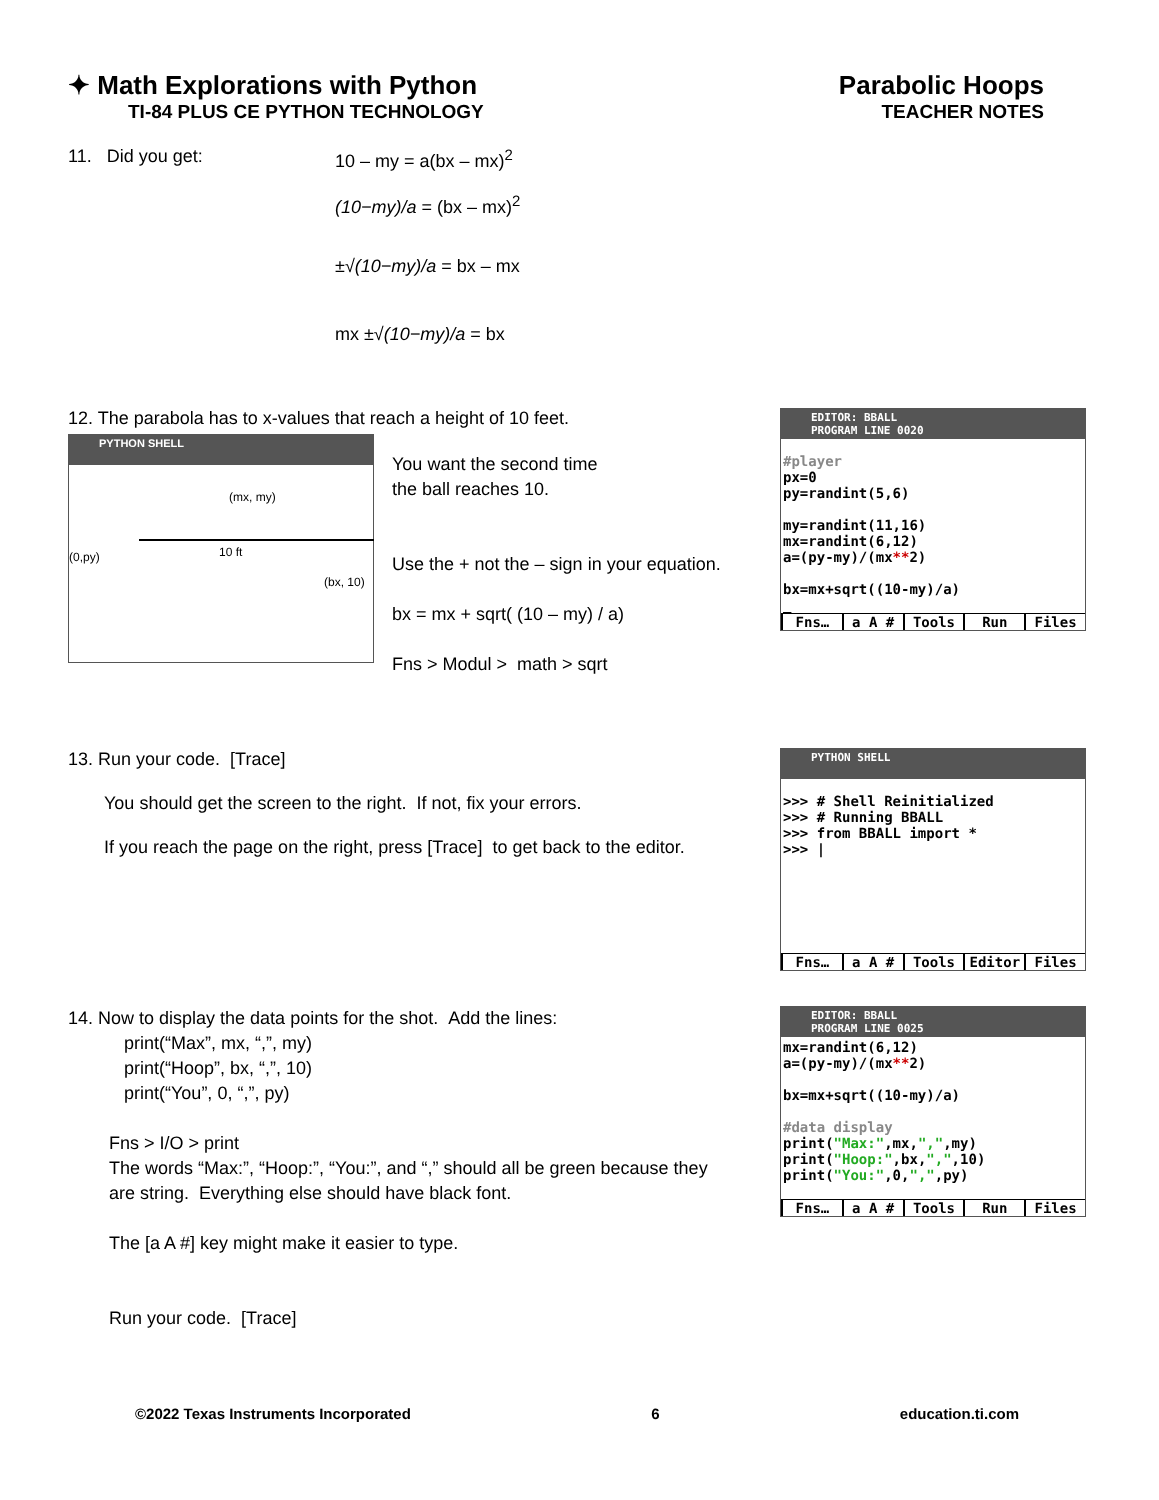✦ Math Explorations with Python
TI-84 PLUS CE PYTHON TECHNOLOGY
Parabolic Hoops
TEACHER NOTES
11. Did you get: 10 – my = a(bx – mx)<sup>2</sup>
(10−my)/a = (bx – mx)<sup>2</sup>
±√(10−my)/a = bx – mx
mx ±√(10−my)/a = bx
12. The parabola has to x-values that reach a height of 10 feet.
PYTHON SHELL
(mx, my)
10 ft
(0,py)
(bx, 10)
You want the second time
the ball reaches 10.
Use the + not the – sign in your equation.
bx = mx + sqrt( (10 – my) / a)
Fns > Modul > math > sqrt
EDITOR: BBALL
PROGRAM LINE 0020
#player px=0 py=randint(5,6) my=randint(11,16) mx=randint(6,12) a=(py-my)/(mx**2) bx=mx+sqrt((10-my)/a) _
Fns… a A # Tools Run Files
13. Run your code. [Trace]
You should get the screen to the right. If not, fix your errors.
If you reach the page on the right, press [Trace] to get back to the editor.
PYTHON SHELL
>>> # Shell Reinitialized >>> # Running BBALL >>> from BBALL import * >>> |
Fns… a A # Tools Editor Files
14. Now to display the data points for the shot. Add the lines:
print(“Max”, mx, “,”, my)
print(“Hoop”, bx, “,”, 10)
print(“You”, 0, “,”, py)
Fns > I/O > print
The words “Max:”, “Hoop:”, “You:”, and “,” should all be green because they
are string. Everything else should have black font.
The [a A #] key might make it easier to type.
Run your code. [Trace]
EDITOR: BBALL
PROGRAM LINE 0025
mx=randint(6,12) a=(py-my)/(mx**2) bx=mx+sqrt((10-my)/a) #data display print("Max:",mx,",",my) print("Hoop:",bx,",",10) print("You:",0,",",py)
Fns… a A # Tools Run Files
©2022 Texas Instruments Incorporated 6 education.ti.com